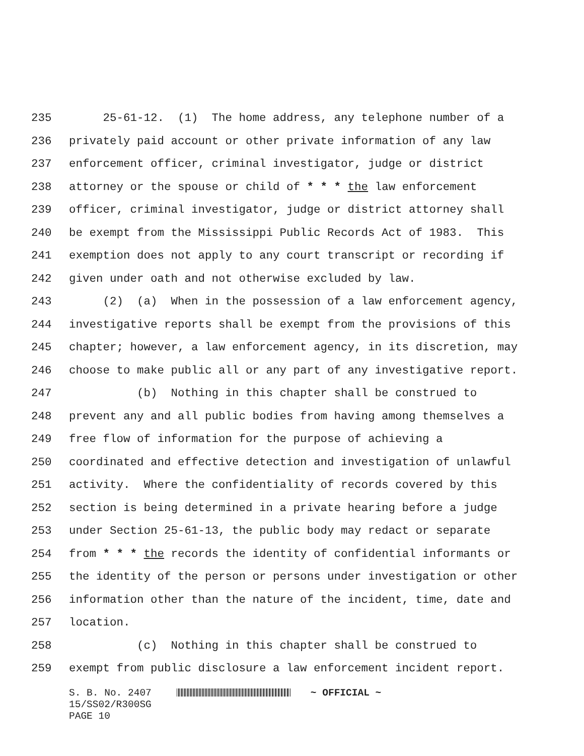235 25-61-12. (1) The home address, any telephone number of a
236 privately paid account or other private information of any law
237 enforcement officer, criminal investigator, judge or district
238 attorney or the spouse or child of * * * the law enforcement
239 officer, criminal investigator, judge or district attorney shall
240 be exempt from the Mississippi Public Records Act of 1983. This
241 exemption does not apply to any court transcript or recording if
242 given under oath and not otherwise excluded by law.
243 (2) (a) When in the possession of a law enforcement agency,
244 investigative reports shall be exempt from the provisions of this
245 chapter; however, a law enforcement agency, in its discretion, may
246 choose to make public all or any part of any investigative report.
247 (b) Nothing in this chapter shall be construed to
248 prevent any and all public bodies from having among themselves a
249 free flow of information for the purpose of achieving a
250 coordinated and effective detection and investigation of unlawful
251 activity. Where the confidentiality of records covered by this
252 section is being determined in a private hearing before a judge
253 under Section 25-61-13, the public body may redact or separate
254 from * * * the records the identity of confidential informants or
255 the identity of the person or persons under investigation or other
256 information other than the nature of the incident, time, date and
257 location.
258 (c) Nothing in this chapter shall be construed to
259 exempt from public disclosure a law enforcement incident report.
S. B. No. 2407 ~ OFFICIAL ~
15/SS02/R300SG
PAGE 10